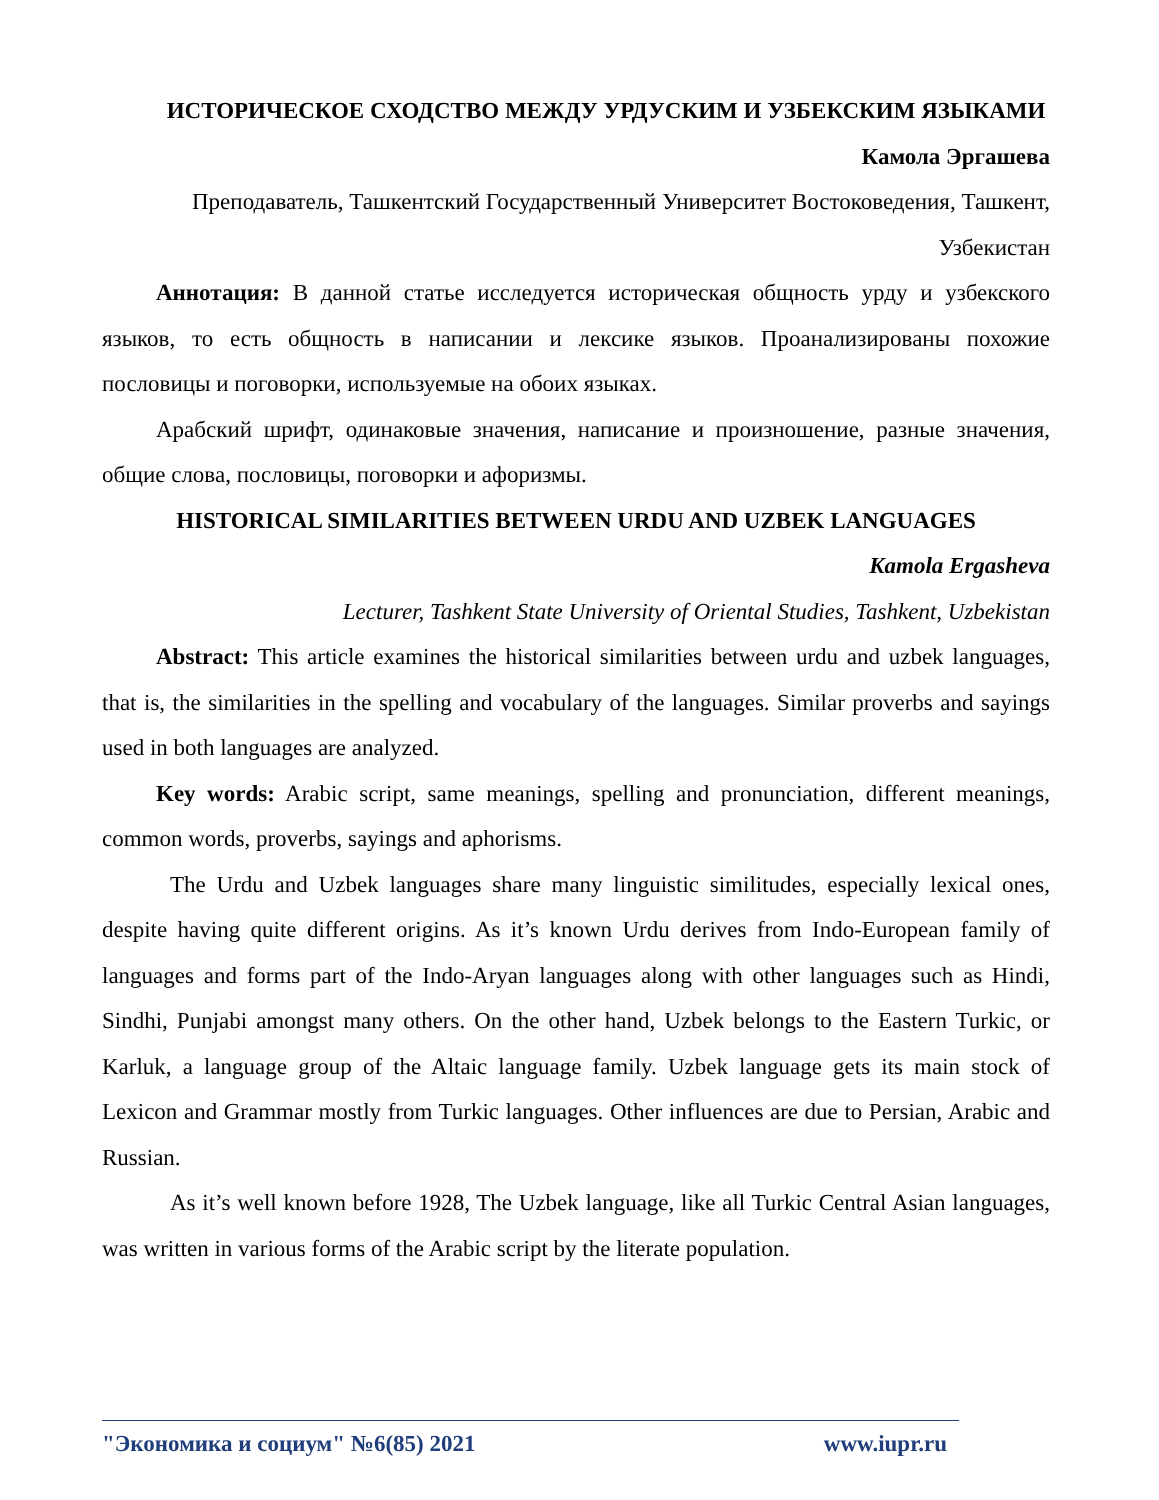ИСТОРИЧЕСКОЕ СХОДСТВО МЕЖДУ УРДУСКИМ И УЗБЕКСКИМ ЯЗЫКАМИ
Камола Эргашева
Преподаватель, Ташкентский Государственный Университет Востоковедения, Ташкент, Узбекистан
Аннотация: В данной статье исследуется историческая общность урду и узбекского языков, то есть общность в написании и лексике языков. Проанализированы похожие пословицы и поговорки, используемые на обоих языках.
Арабский шрифт, одинаковые значения, написание и произношение, разные значения, общие слова, пословицы, поговорки и афоризмы.
HISTORICAL SIMILARITIES BETWEEN URDU AND UZBEK LANGUAGES
Kamola Ergasheva
Lecturer, Tashkent State University of Oriental Studies, Tashkent, Uzbekistan
Abstract: This article examines the historical similarities between urdu and uzbek languages, that is, the similarities in the spelling and vocabulary of the languages. Similar proverbs and sayings used in both languages are analyzed.
Key words: Arabic script, same meanings, spelling and pronunciation, different meanings, common words, proverbs, sayings and aphorisms.
The Urdu and Uzbek languages share many linguistic similitudes, especially lexical ones, despite having quite different origins. As it’s known Urdu derives from Indo-European family of languages and forms part of the Indo-Aryan languages along with other languages such as Hindi, Sindhi, Punjabi amongst many others. On the other hand, Uzbek belongs to the Eastern Turkic, or Karluk, a language group of the Altaic language family. Uzbek language gets its main stock of Lexicon and Grammar mostly from Turkic languages. Other influences are due to Persian, Arabic and Russian.
As it’s well known before 1928, The Uzbek language, like all Turkic Central Asian languages, was written in various forms of the Arabic script by the literate population.
"Экономика и социум" №6(85) 2021 www.iupr.ru